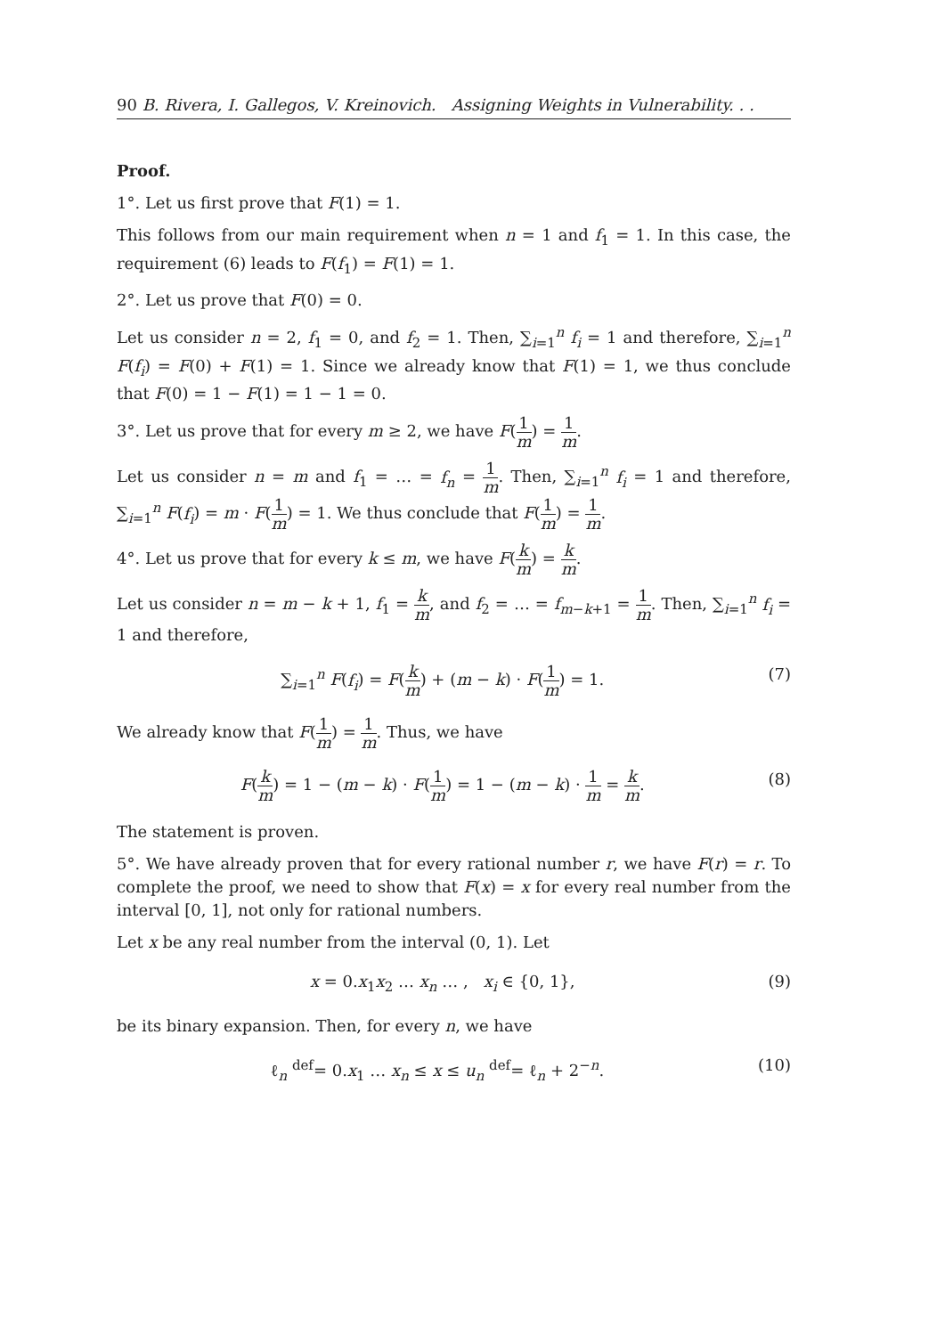90 B. Rivera, I. Gallegos, V. Kreinovich. Assigning Weights in Vulnerability. . .
Proof.
1°. Let us first prove that F(1) = 1.
This follows from our main requirement when n = 1 and f<sub>1</sub> = 1. In this case, the requirement (6) leads to F(f<sub>1</sub>) = F(1) = 1.
2°. Let us prove that F(0) = 0.
Let us consider n = 2, f<sub>1</sub> = 0, and f<sub>2</sub> = 1. Then, ∑<sub>i=1</sub><sup>n</sup> f<sub>i</sub> = 1 and therefore, ∑<sub>i=1</sub><sup>n</sup> F(f<sub>i</sub>) = F(0) + F(1) = 1. Since we already know that F(1) = 1, we thus conclude that F(0) = 1 − F(1) = 1 − 1 = 0.
3°. Let us prove that for every m ≥ 2, we have F(1 m) = 1 m.
Let us consider n = m and f<sub>1</sub> = … = f<sub>n</sub> = 1 m. Then, ∑<sub>i=1</sub><sup>n</sup> f<sub>i</sub> = 1 and therefore, ∑<sub>i=1</sub><sup>n</sup> F(f<sub>i</sub>) = m · F(1 m) = 1. We thus conclude that F(1 m) = 1 m.
4°. Let us prove that for every k ≤ m, we have F(k m) = k m.
Let us consider n = m − k + 1, f<sub>1</sub> = k m, and f<sub>2</sub> = … = f<sub>m−k+1</sub> = 1 m. Then, ∑<sub>i=1</sub><sup>n</sup> f<sub>i</sub> = 1 and therefore,
∑<sub>i=1</sub><sup>n</sup> F(f<sub>i</sub>) = F(k m) + (m − k) · F(1 m) = 1. (7)
We already know that F(1 m) = 1 m. Thus, we have
F(k m) = 1 − (m − k) · F(1 m) = 1 − (m − k) · 1 m = k m. (8)
The statement is proven.
5°. We have already proven that for every rational number r, we have F(r) = r. To complete the proof, we need to show that F(x) = x for every real number from the interval [0, 1], not only for rational numbers.
Let x be any real number from the interval (0, 1). Let
x = 0.x<sub>1</sub>x<sub>2</sub> … x<sub>n</sub> … , x<sub>i</sub> ∈ {0, 1}, (9)
be its binary expansion. Then, for every n, we have
ℓ<sub>n</sub> <sup>def</sup>= 0.x<sub>1</sub> … x<sub>n</sub> ≤ x ≤ u<sub>n</sub> <sup>def</sup>= ℓ<sub>n</sub> + 2<sup>−n</sup>. (10)